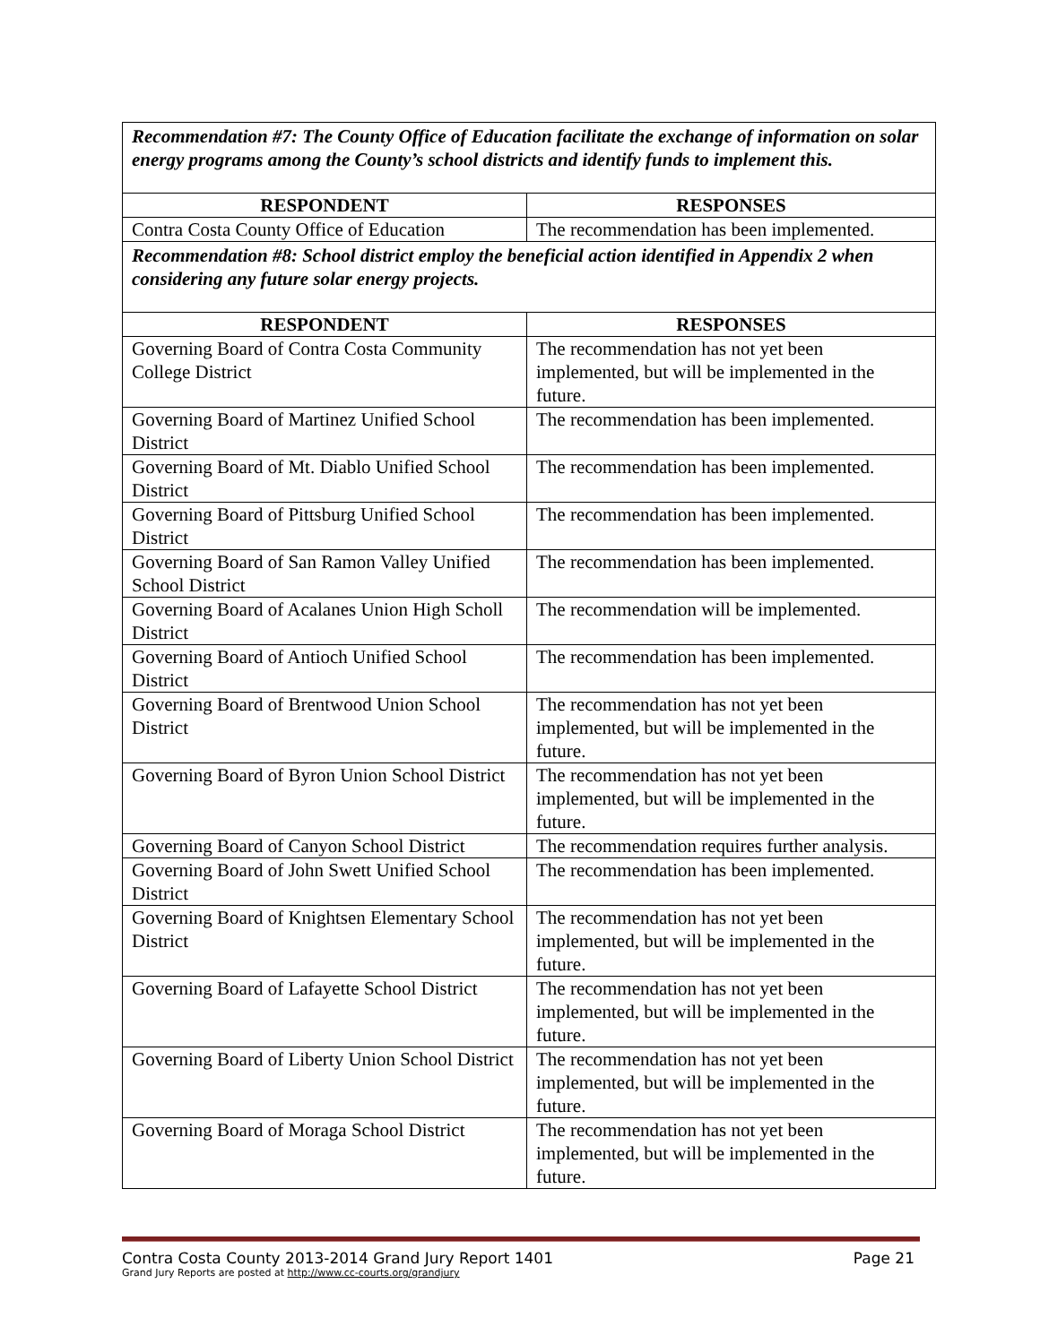| Recommendation #7: The County Office of Education facilitate the exchange of information on solar energy programs among the County’s school districts and identify funds to implement this. | |
| RESPONDENT | RESPONSES |
| Contra Costa County Office of Education | The recommendation has been implemented. |
| Recommendation #8: School district employ the beneficial action identified in Appendix 2 when considering any future solar energy projects. | |
| RESPONDENT | RESPONSES |
| Governing Board of Contra Costa Community College District | The recommendation has not yet been implemented, but will be implemented in the future. |
| Governing Board of Martinez Unified School District | The recommendation has been implemented. |
| Governing Board of Mt. Diablo Unified School District | The recommendation has been implemented. |
| Governing Board of Pittsburg Unified School District | The recommendation has been implemented. |
| Governing Board of San Ramon Valley Unified School District | The recommendation has been implemented. |
| Governing Board of Acalanes Union High Scholl District | The recommendation will be implemented. |
| Governing Board of Antioch Unified School District | The recommendation has been implemented. |
| Governing Board of Brentwood Union School District | The recommendation has not yet been implemented, but will be implemented in the future. |
| Governing Board of Byron Union School District | The recommendation has not yet been implemented, but will be implemented in the future. |
| Governing Board of Canyon School District | The recommendation requires further analysis. |
| Governing Board of John Swett Unified School District | The recommendation has been implemented. |
| Governing Board of Knightsen Elementary School District | The recommendation has not yet been implemented, but will be implemented in the future. |
| Governing Board of Lafayette School District | The recommendation has not yet been implemented, but will be implemented in the future. |
| Governing Board of Liberty Union School District | The recommendation has not yet been implemented, but will be implemented in the future. |
| Governing Board of Moraga School District | The recommendation has not yet been implemented, but will be implemented in the future. |
Contra Costa County 2013-2014 Grand Jury Report 1401 Page 21
Grand Jury Reports are posted at http://www.cc-courts.org/grandjury